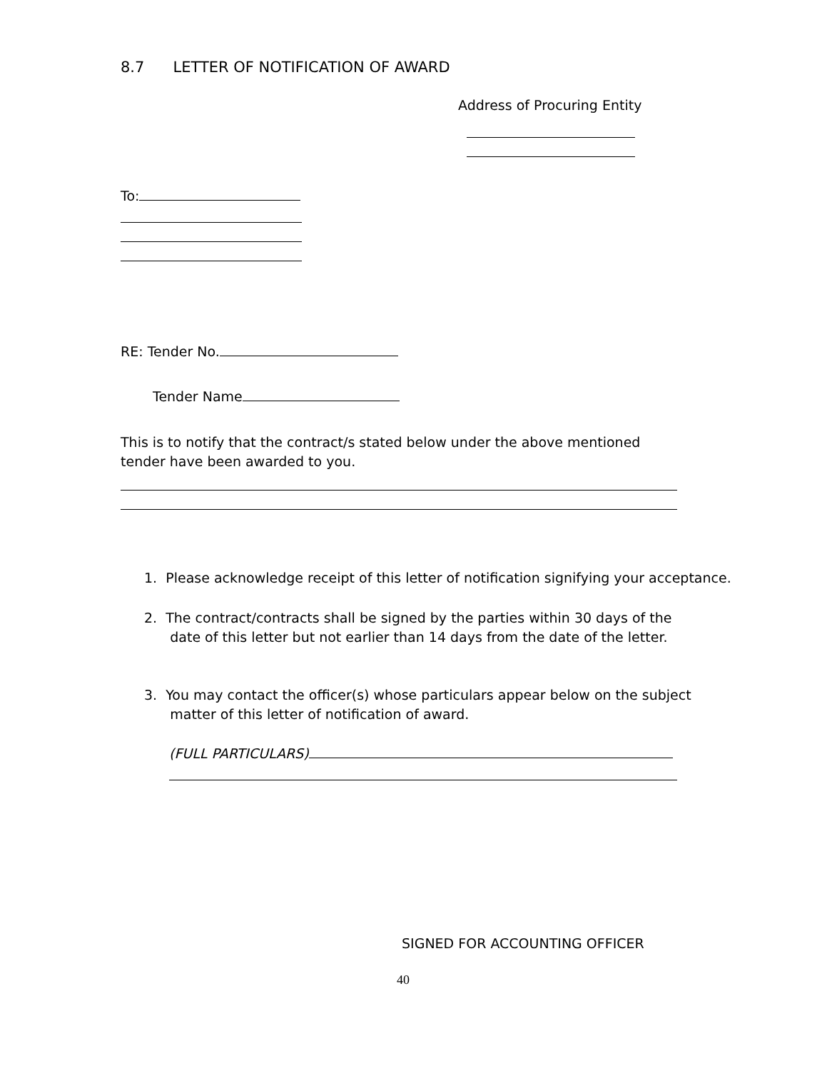8.7 LETTER OF NOTIFICATION OF AWARD
Address of Procuring Entity
To:
RE: Tender No.
Tender Name
This is to notify that the contract/s stated below under the above mentioned tender have been awarded to you.
1. Please acknowledge receipt of this letter of notification signifying your acceptance.
2. The contract/contracts shall be signed by the parties within 30 days of the
date of this letter but not earlier than 14 days from the date of the letter.
3. You may contact the officer(s) whose particulars appear below on the subject
matter of this letter of notification of award.
(FULL PARTICULARS)
SIGNED FOR ACCOUNTING OFFICER
40